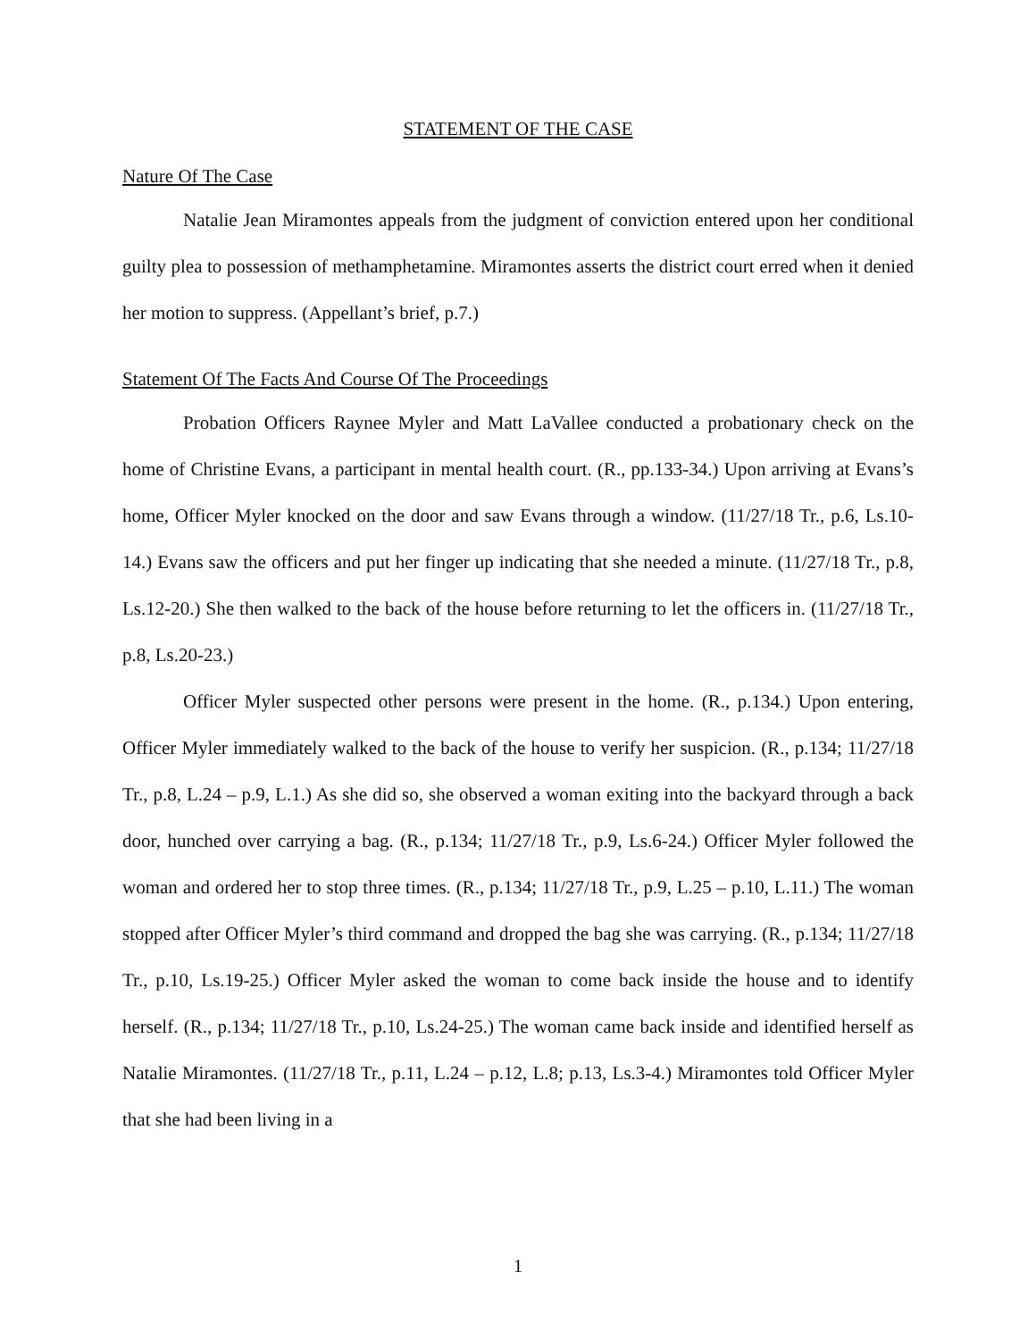STATEMENT OF THE CASE
Nature Of The Case
Natalie Jean Miramontes appeals from the judgment of conviction entered upon her conditional guilty plea to possession of methamphetamine. Miramontes asserts the district court erred when it denied her motion to suppress. (Appellant’s brief, p.7.)
Statement Of The Facts And Course Of The Proceedings
Probation Officers Raynee Myler and Matt LaVallee conducted a probationary check on the home of Christine Evans, a participant in mental health court. (R., pp.133-34.) Upon arriving at Evans’s home, Officer Myler knocked on the door and saw Evans through a window. (11/27/18 Tr., p.6, Ls.10-14.) Evans saw the officers and put her finger up indicating that she needed a minute. (11/27/18 Tr., p.8, Ls.12-20.) She then walked to the back of the house before returning to let the officers in. (11/27/18 Tr., p.8, Ls.20-23.)
Officer Myler suspected other persons were present in the home. (R., p.134.) Upon entering, Officer Myler immediately walked to the back of the house to verify her suspicion. (R., p.134; 11/27/18 Tr., p.8, L.24 – p.9, L.1.) As she did so, she observed a woman exiting into the backyard through a back door, hunched over carrying a bag. (R., p.134; 11/27/18 Tr., p.9, Ls.6-24.) Officer Myler followed the woman and ordered her to stop three times. (R., p.134; 11/27/18 Tr., p.9, L.25 – p.10, L.11.) The woman stopped after Officer Myler’s third command and dropped the bag she was carrying. (R., p.134; 11/27/18 Tr., p.10, Ls.19-25.) Officer Myler asked the woman to come back inside the house and to identify herself. (R., p.134; 11/27/18 Tr., p.10, Ls.24-25.) The woman came back inside and identified herself as Natalie Miramontes. (11/27/18 Tr., p.11, L.24 – p.12, L.8; p.13, Ls.3-4.) Miramontes told Officer Myler that she had been living in a
1